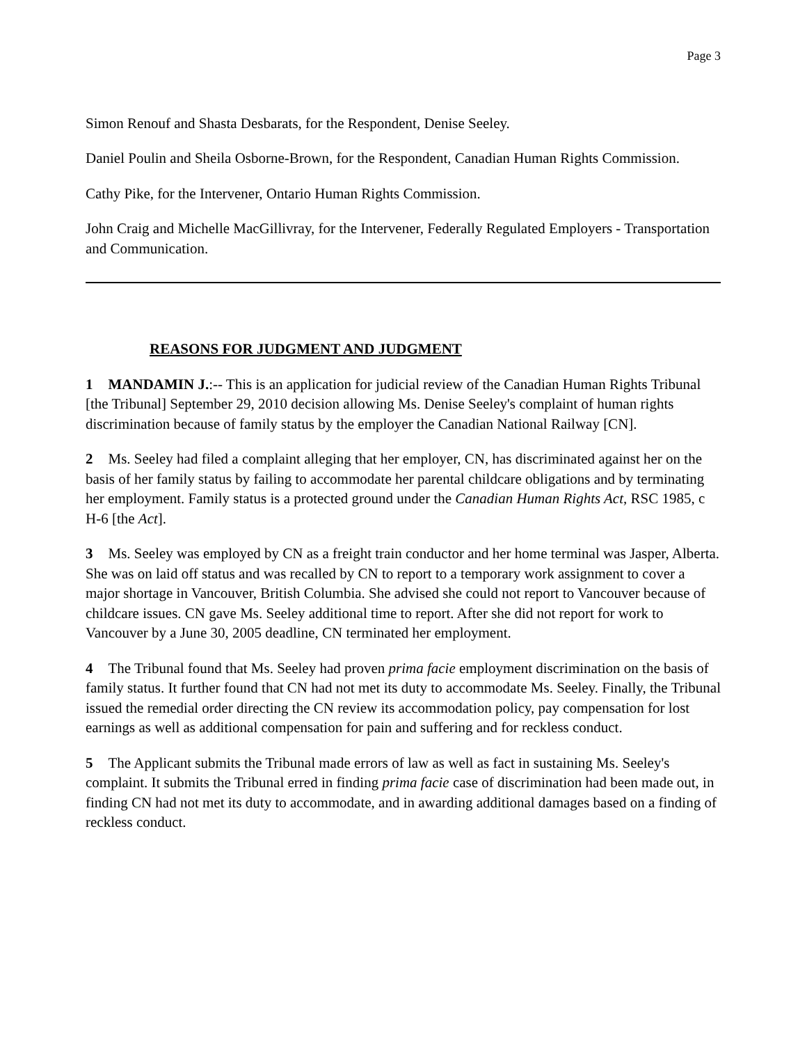Page 3
Simon Renouf and Shasta Desbarats, for the Respondent, Denise Seeley.
Daniel Poulin and Sheila Osborne-Brown, for the Respondent, Canadian Human Rights Commission.
Cathy Pike, for the Intervener, Ontario Human Rights Commission.
John Craig and Michelle MacGillivray, for the Intervener, Federally Regulated Employers - Transportation and Communication.
REASONS FOR JUDGMENT AND JUDGMENT
1 MANDAMIN J.:-- This is an application for judicial review of the Canadian Human Rights Tribunal [the Tribunal] September 29, 2010 decision allowing Ms. Denise Seeley's complaint of human rights discrimination because of family status by the employer the Canadian National Railway [CN].
2 Ms. Seeley had filed a complaint alleging that her employer, CN, has discriminated against her on the basis of her family status by failing to accommodate her parental childcare obligations and by terminating her employment. Family status is a protected ground under the Canadian Human Rights Act, RSC 1985, c H-6 [the Act].
3 Ms. Seeley was employed by CN as a freight train conductor and her home terminal was Jasper, Alberta. She was on laid off status and was recalled by CN to report to a temporary work assignment to cover a major shortage in Vancouver, British Columbia. She advised she could not report to Vancouver because of childcare issues. CN gave Ms. Seeley additional time to report. After she did not report for work to Vancouver by a June 30, 2005 deadline, CN terminated her employment.
4 The Tribunal found that Ms. Seeley had proven prima facie employment discrimination on the basis of family status. It further found that CN had not met its duty to accommodate Ms. Seeley. Finally, the Tribunal issued the remedial order directing the CN review its accommodation policy, pay compensation for lost earnings as well as additional compensation for pain and suffering and for reckless conduct.
5 The Applicant submits the Tribunal made errors of law as well as fact in sustaining Ms. Seeley's complaint. It submits the Tribunal erred in finding prima facie case of discrimination had been made out, in finding CN had not met its duty to accommodate, and in awarding additional damages based on a finding of reckless conduct.